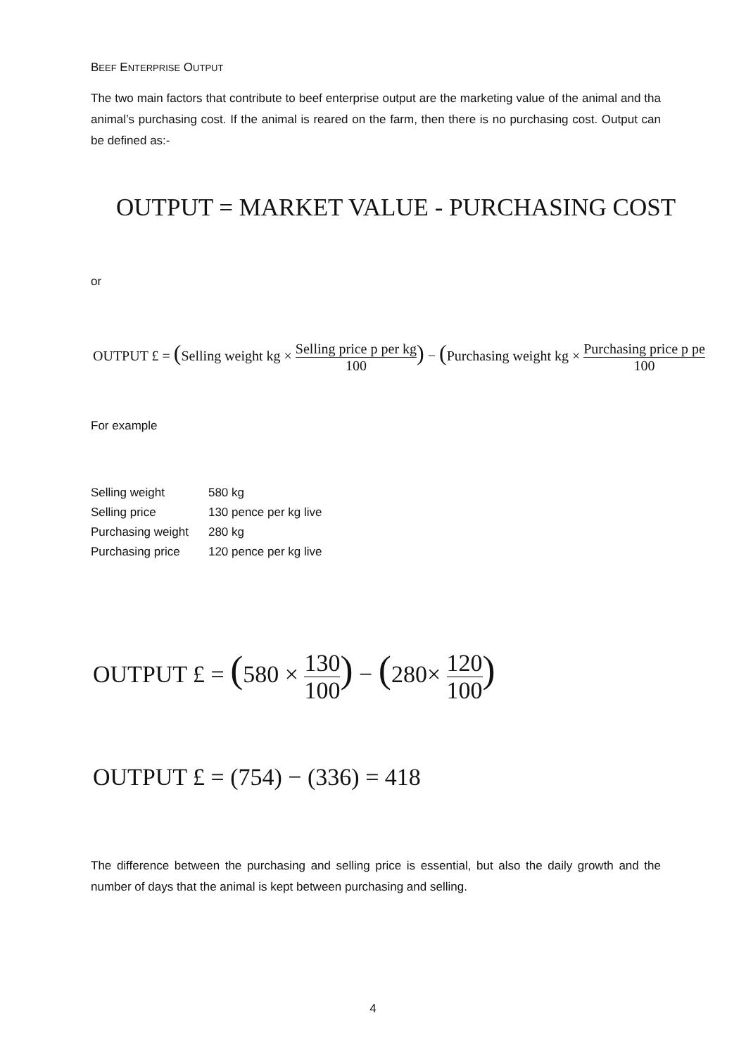BEEF ENTERPRISE OUTPUT
The two main factors that contribute to beef enterprise output are the marketing value of the animal and tha animal’s purchasing cost. If the animal is reared on the farm, then there is no purchasing cost. Output can be defined as:-
OUTPUT = MARKET VALUE - PURCHASING COST
or
OUTPUT £ = (Selling weight kg × Selling price p per kg 100) − (Purchasing weight kg × Purchasing price p pe 100
For example
| Selling weight | 580 kg |
| Selling price | 130 pence per kg live |
| Purchasing weight | 280 kg |
| Purchasing price | 120 pence per kg live |
OUTPUT £ = (580 × 130 100) − (280× 120 100)
OUTPUT £ = (754) − (336) = 418
The difference between the purchasing and selling price is essential, but also the daily growth and the number of days that the animal is kept between purchasing and selling.
4